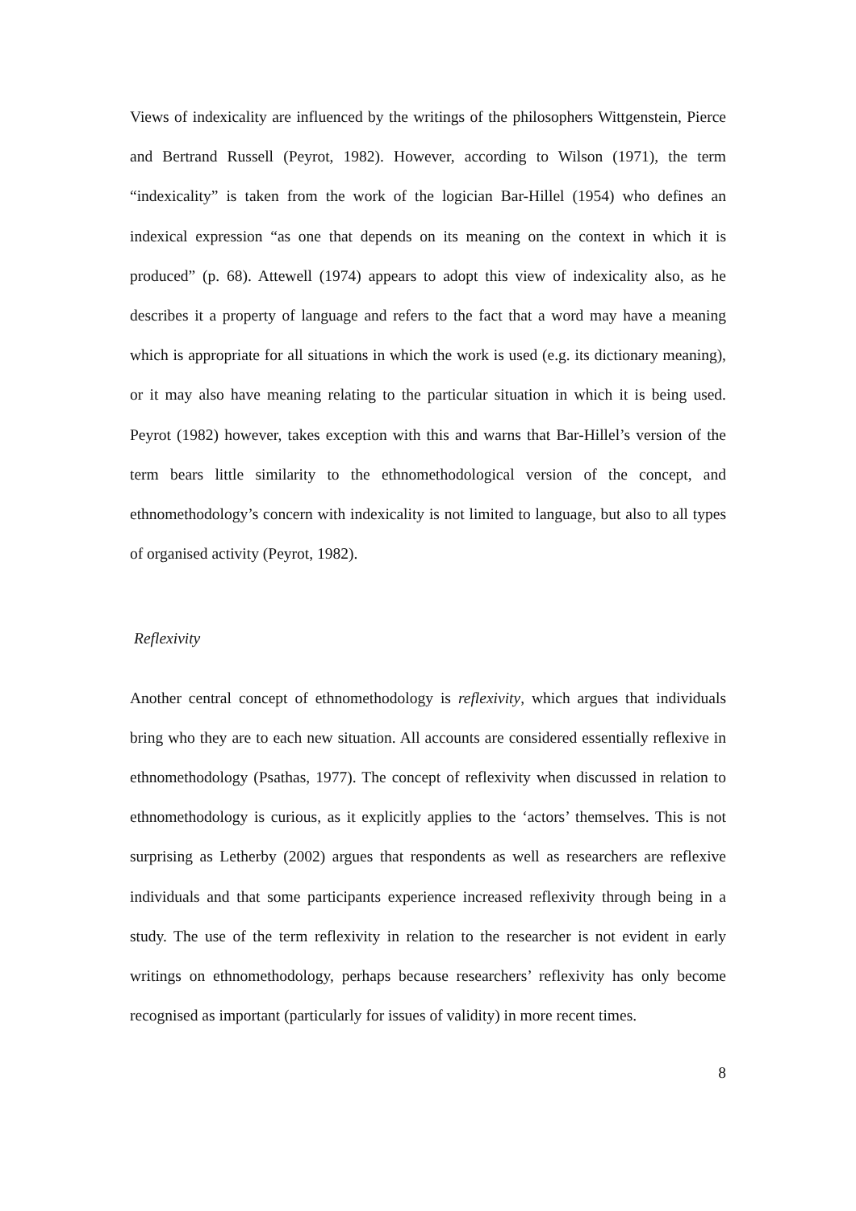Views of indexicality are influenced by the writings of the philosophers Wittgenstein, Pierce and Bertrand Russell (Peyrot, 1982). However, according to Wilson (1971), the term “indexicality” is taken from the work of the logician Bar-Hillel (1954) who defines an indexical expression “as one that depends on its meaning on the context in which it is produced” (p. 68). Attewell (1974) appears to adopt this view of indexicality also, as he describes it a property of language and refers to the fact that a word may have a meaning which is appropriate for all situations in which the work is used (e.g. its dictionary meaning), or it may also have meaning relating to the particular situation in which it is being used. Peyrot (1982) however, takes exception with this and warns that Bar-Hillel’s version of the term bears little similarity to the ethnomethodological version of the concept, and ethnomethodology’s concern with indexicality is not limited to language, but also to all types of organised activity (Peyrot, 1982).
Reflexivity
Another central concept of ethnomethodology is reflexivity, which argues that individuals bring who they are to each new situation. All accounts are considered essentially reflexive in ethnomethodology (Psathas, 1977). The concept of reflexivity when discussed in relation to ethnomethodology is curious, as it explicitly applies to the ‘actors’ themselves. This is not surprising as Letherby (2002) argues that respondents as well as researchers are reflexive individuals and that some participants experience increased reflexivity through being in a study. The use of the term reflexivity in relation to the researcher is not evident in early writings on ethnomethodology, perhaps because researchers’ reflexivity has only become recognised as important (particularly for issues of validity) in more recent times.
8